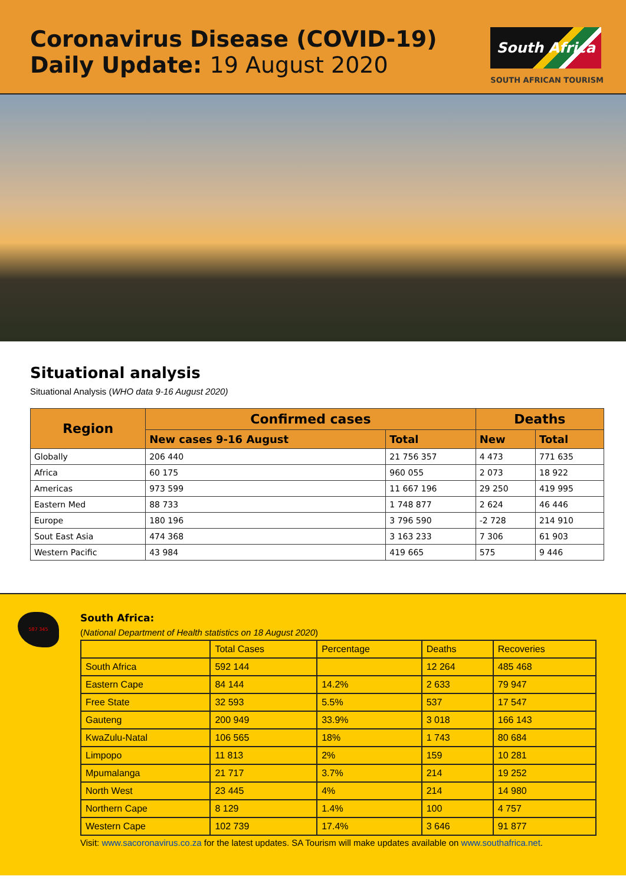Coronavirus Disease (COVID-19)
Daily Update: 19 August 2020
South Africa
SOUTH AFRICAN TOURISM
Situational analysis
Situational Analysis (WHO data 9-16 August 2020)
| Region | Confirmed cases | | Deaths | |
| --- | --- | --- | --- | --- |
| | New cases 9-16 August | Total | New | Total |
| Globally | 206 440 | 21 756 357 | 4 473 | 771 635 |
| Africa | 60 175 | 960 055 | 2 073 | 18 922 |
| Americas | 973 599 | 11 667 196 | 29 250 | 419 995 |
| Eastern Med | 88 733 | 1 748 877 | 2 624 | 46 446 |
| Europe | 180 196 | 3 796 590 | -2 728 | 214 910 |
| Sout East Asia | 474 368 | 3 163 233 | 7 306 | 61 903 |
| Western Pacific | 43 984 | 419 665 | 575 | 9 446 |
587 345
South Africa:
(National Department of Health statistics on 18 August 2020)
| | Total Cases | Percentage | Deaths | Recoveries |
| South Africa | 592 144 | | 12 264 | 485 468 |
| Eastern Cape | 84 144 | 14.2% | 2 633 | 79 947 |
| Free State | 32 593 | 5.5% | 537 | 17 547 |
| Gauteng | 200 949 | 33.9% | 3 018 | 166 143 |
| KwaZulu-Natal | 106 565 | 18% | 1 743 | 80 684 |
| Limpopo | 11 813 | 2% | 159 | 10 281 |
| Mpumalanga | 21 717 | 3.7% | 214 | 19 252 |
| North West | 23 445 | 4% | 214 | 14 980 |
| Northern Cape | 8 129 | 1.4% | 100 | 4 757 |
| Western Cape | 102 739 | 17.4% | 3 646 | 91 877 |
Visit: www.sacoronavirus.co.za for the latest updates. SA Tourism will make updates available on www.southafrica.net.